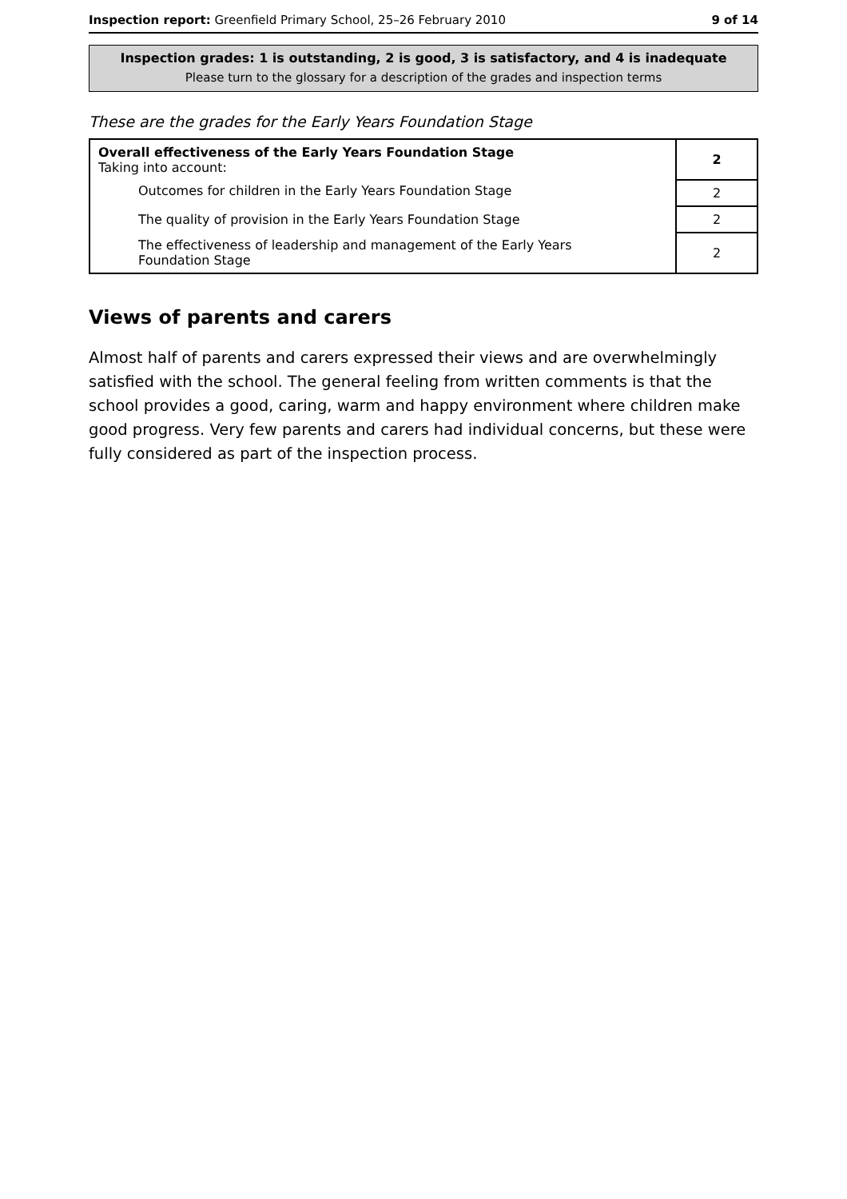Inspection report: Greenfield Primary School, 25–26 February 2010 9 of 14
Inspection grades: 1 is outstanding, 2 is good, 3 is satisfactory, and 4 is inadequate
Please turn to the glossary for a description of the grades and inspection terms
These are the grades for the Early Years Foundation Stage
| Overall effectiveness of the Early Years Foundation Stage Taking into account: | 2 |
| Outcomes for children in the Early Years Foundation Stage | 2 |
| The quality of provision in the Early Years Foundation Stage | 2 |
| The effectiveness of leadership and management of the Early Years Foundation Stage | 2 |
Views of parents and carers
Almost half of parents and carers expressed their views and are overwhelmingly satisfied with the school. The general feeling from written comments is that the school provides a good, caring, warm and happy environment where children make good progress. Very few parents and carers had individual concerns, but these were fully considered as part of the inspection process.